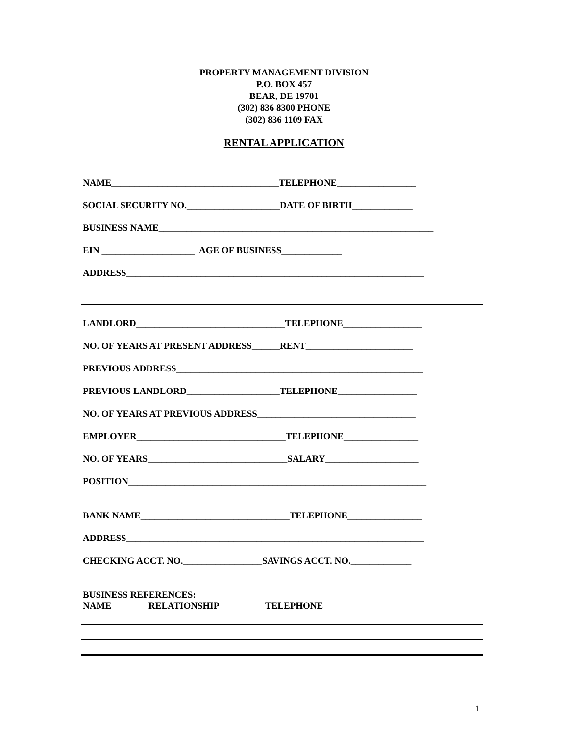PROPERTY MANAGEMENT DIVISION
P.O. BOX 457
BEAR, DE 19701
(302) 836 8300 PHONE
(302) 836 1109 FAX
RENTAL APPLICATION
NAME____________________________________TELEPHONE_________________
SOCIAL SECURITY NO.____________________DATE OF BIRTH_____________
BUSINESS NAME___________________________________________________________
EIN ____________________ AGE OF BUSINESS_____________
ADDRESS________________________________________________________________
LANDLORD________________________________TELEPHONE_________________
NO. OF YEARS AT PRESENT ADDRESS______RENT_______________________
PREVIOUS ADDRESS_____________________________________________________
PREVIOUS LANDLORD____________________TELEPHONE_________________
NO. OF YEARS AT PREVIOUS ADDRESS__________________________________
EMPLOYER________________________________TELEPHONE________________
NO. OF YEARS______________________________SALARY____________________
POSITION________________________________________________________________
BANK NAME________________________________TELEPHONE________________
ADDRESS________________________________________________________________
CHECKING ACCT. NO._________________SAVINGS ACCT. NO._____________
BUSINESS REFERENCES:
NAME RELATIONSHIP TELEPHONE
1